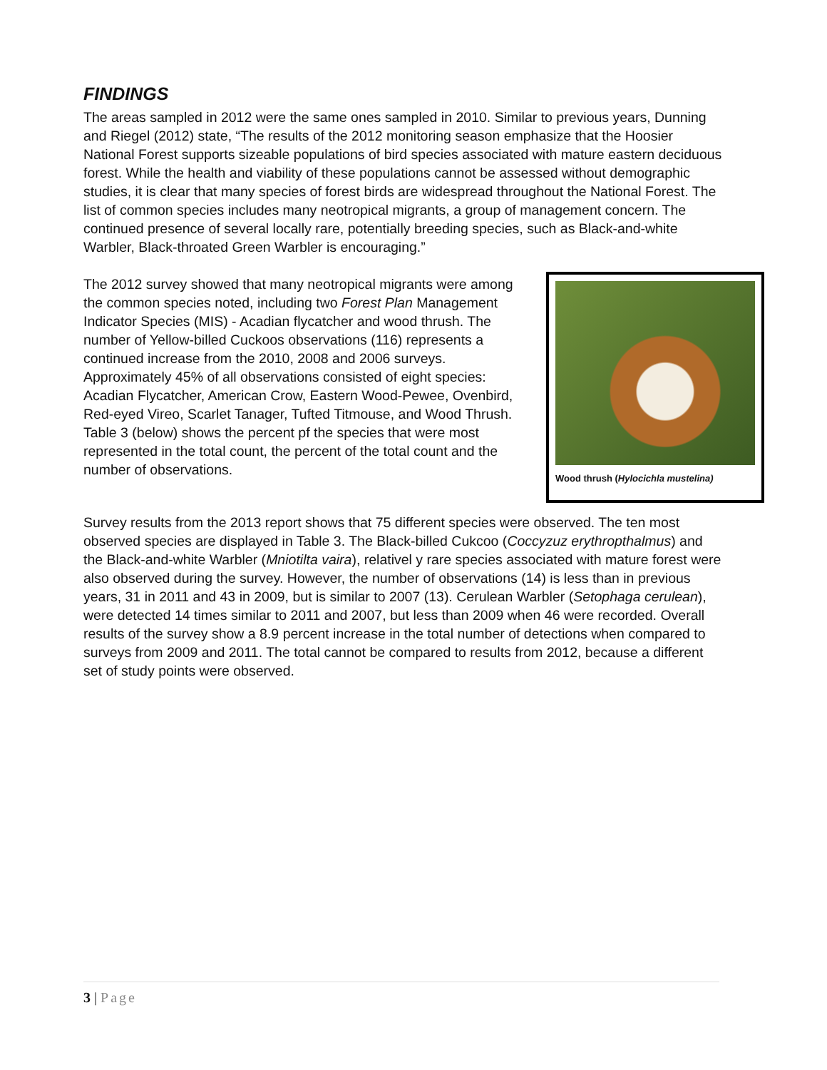FINDINGS
The areas sampled in 2012 were the same ones sampled in 2010. Similar to previous years, Dunning and Riegel (2012) state, “The results of the 2012 monitoring season emphasize that the Hoosier National Forest supports sizeable populations of bird species associated with mature eastern deciduous forest. While the health and viability of these populations cannot be assessed without demographic studies, it is clear that many species of forest birds are widespread throughout the National Forest. The list of common species includes many neotropical migrants, a group of management concern. The continued presence of several locally rare, potentially breeding species, such as Black-and-white Warbler, Black-throated Green Warbler is encouraging.”
The 2012 survey showed that many neotropical migrants were among the common species noted, including two Forest Plan Management Indicator Species (MIS) - Acadian flycatcher and wood thrush. The number of Yellow-billed Cuckoos observations (116) represents a continued increase from the 2010, 2008 and 2006 surveys. Approximately 45% of all observations consisted of eight species: Acadian Flycatcher, American Crow, Eastern Wood-Pewee, Ovenbird, Red-eyed Vireo, Scarlet Tanager, Tufted Titmouse, and Wood Thrush. Table 3 (below) shows the percent pf the species that were most represented in the total count, the percent of the total count and the number of observations.
Wood thrush (Hylocichla mustelina)
Survey results from the 2013 report shows that 75 different species were observed. The ten most observed species are displayed in Table 3. The Black-billed Cukcoo (Coccyzuz erythropthalmus) and the Black-and-white Warbler (Mniotilta vaira), relativel y rare species associated with mature forest were also observed during the survey. However, the number of observations (14) is less than in previous years, 31 in 2011 and 43 in 2009, but is similar to 2007 (13). Cerulean Warbler (Setophaga cerulean), were detected 14 times similar to 2011 and 2007, but less than 2009 when 46 were recorded. Overall results of the survey show a 8.9 percent increase in the total number of detections when compared to surveys from 2009 and 2011. The total cannot be compared to results from 2012, because a different set of study points were observed.
3 | Page